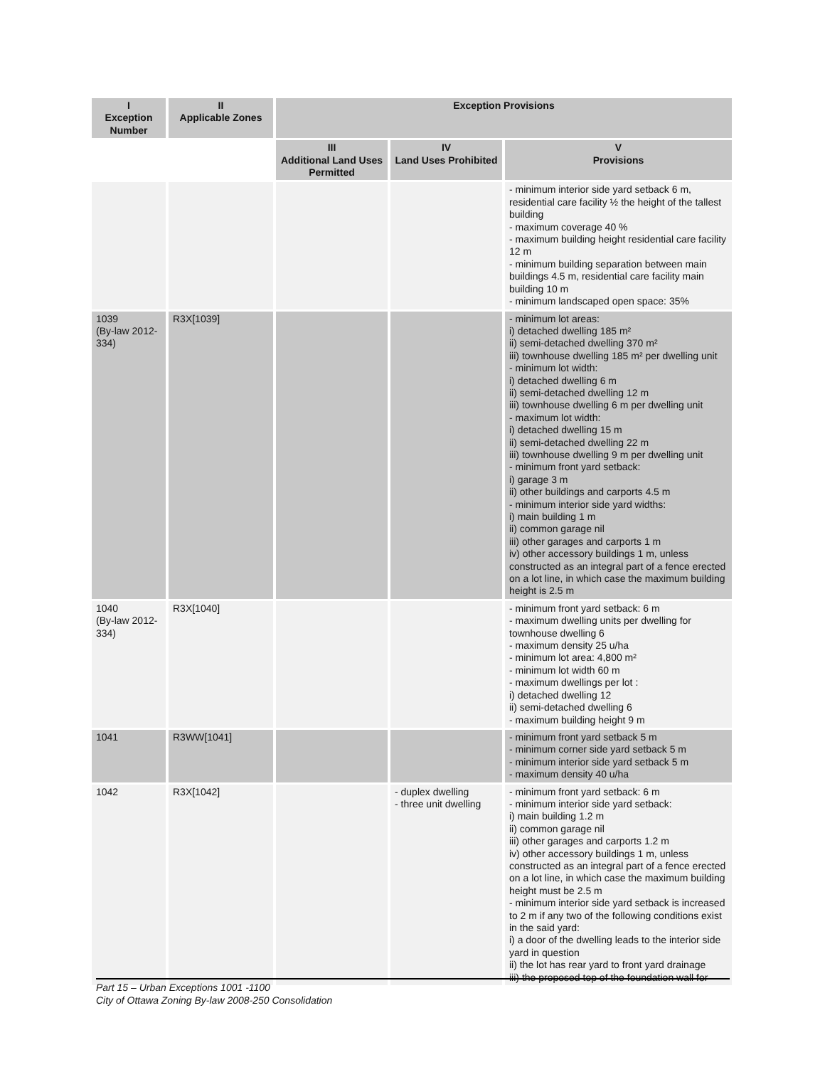| I Exception Number | II Applicable Zones | Exception Provisions | | |
| --- | --- | --- | --- | --- |
| | | III Additional Land Uses Permitted | IV Land Uses Prohibited | V Provisions |
| | | | | - minimum interior side yard setback 6 m, residential care facility ½ the height of the tallest building - maximum coverage 40 % - maximum building height residential care facility 12 m - minimum building separation between main buildings 4.5 m, residential care facility main building 10 m - minimum landscaped open space: 35% |
| 1039 (By-law 2012-334) | R3X[1039] | | | - minimum lot areas: i) detached dwelling 185 m² ii) semi-detached dwelling 370 m² iii) townhouse dwelling 185 m² per dwelling unit - minimum lot width: i) detached dwelling 6 m ii) semi-detached dwelling 12 m iii) townhouse dwelling 6 m per dwelling unit - maximum lot width: i) detached dwelling 15 m ii) semi-detached dwelling 22 m iii) townhouse dwelling 9 m per dwelling unit - minimum front yard setback: i) garage 3 m ii) other buildings and carports 4.5 m - minimum interior side yard widths: i) main building 1 m ii) common garage nil iii) other garages and carports 1 m iv) other accessory buildings 1 m, unless constructed as an integral part of a fence erected on a lot line, in which case the maximum building height is 2.5 m |
| 1040 (By-law 2012-334) | R3X[1040] | | | - minimum front yard setback: 6 m - maximum dwelling units per dwelling for townhouse dwelling 6 - maximum density 25 u/ha - minimum lot area: 4,800 m² - minimum lot width 60 m - maximum dwellings per lot : i) detached dwelling 12 ii) semi-detached dwelling 6 - maximum building height 9 m |
| 1041 | R3WW[1041] | | | - minimum front yard setback 5 m - minimum corner side yard setback 5 m - minimum interior side yard setback 5 m - maximum density 40 u/ha |
| 1042 | R3X[1042] | | - duplex dwelling - three unit dwelling | - minimum front yard setback: 6 m - minimum interior side yard setback: i) main building 1.2 m ii) common garage nil iii) other garages and carports 1.2 m iv) other accessory buildings 1 m, unless constructed as an integral part of a fence erected on a lot line, in which case the maximum building height must be 2.5 m - minimum interior side yard setback is increased to 2 m if any two of the following conditions exist in the said yard: i) a door of the dwelling leads to the interior side yard in question ii) the lot has rear yard to front yard drainage iii) the proposed top of the foundation wall for |
Part 15 – Urban Exceptions 1001 -1100
City of Ottawa Zoning By-law 2008-250 Consolidation